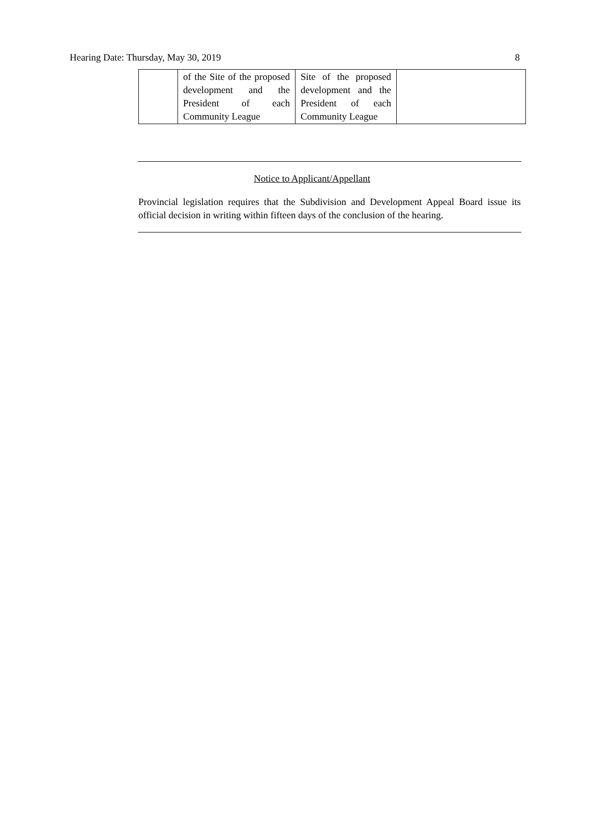Hearing Date: Thursday, May 30, 2019 8
| | of the Site of the proposed development and the President of each Community League | Site of the proposed development and the President of each Community League | |
Notice to Applicant/Appellant
Provincial legislation requires that the Subdivision and Development Appeal Board issue its official decision in writing within fifteen days of the conclusion of the hearing.